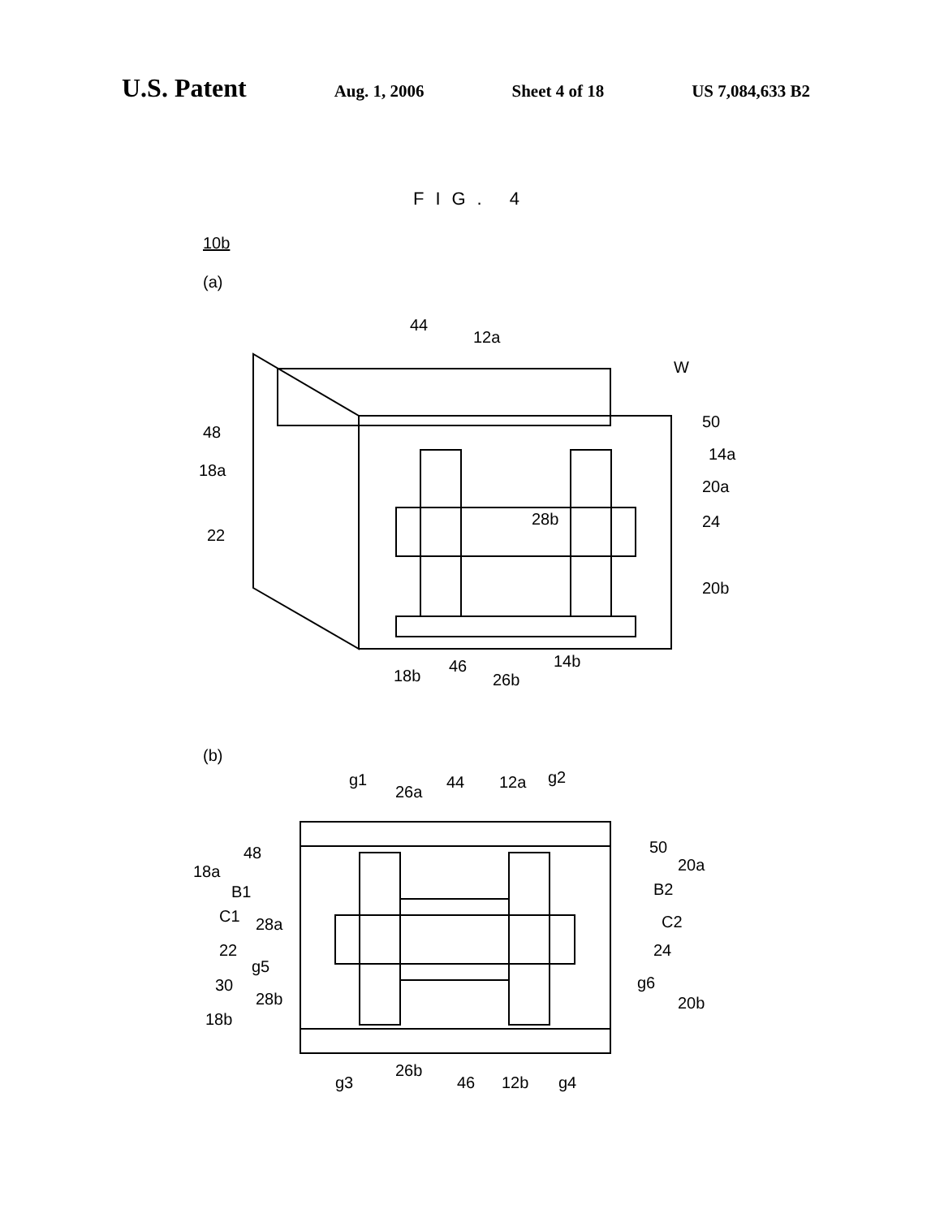U.S. Patent
Aug. 1, 2006 Sheet 4 of 18 US 7,084,633 B2
FIG. 4
10b
(a)
44
12a
48
50
18a
14a
20a
22
28b
24
20b
W
18b
46
26b
14b
(b)
g1
26a
44
12a
g2
48
50
18a
20a
B1
B2
C1
C2
28a
22
24
g5
30
g6
28b
20b
18b
g3
26b
46
12b
g4